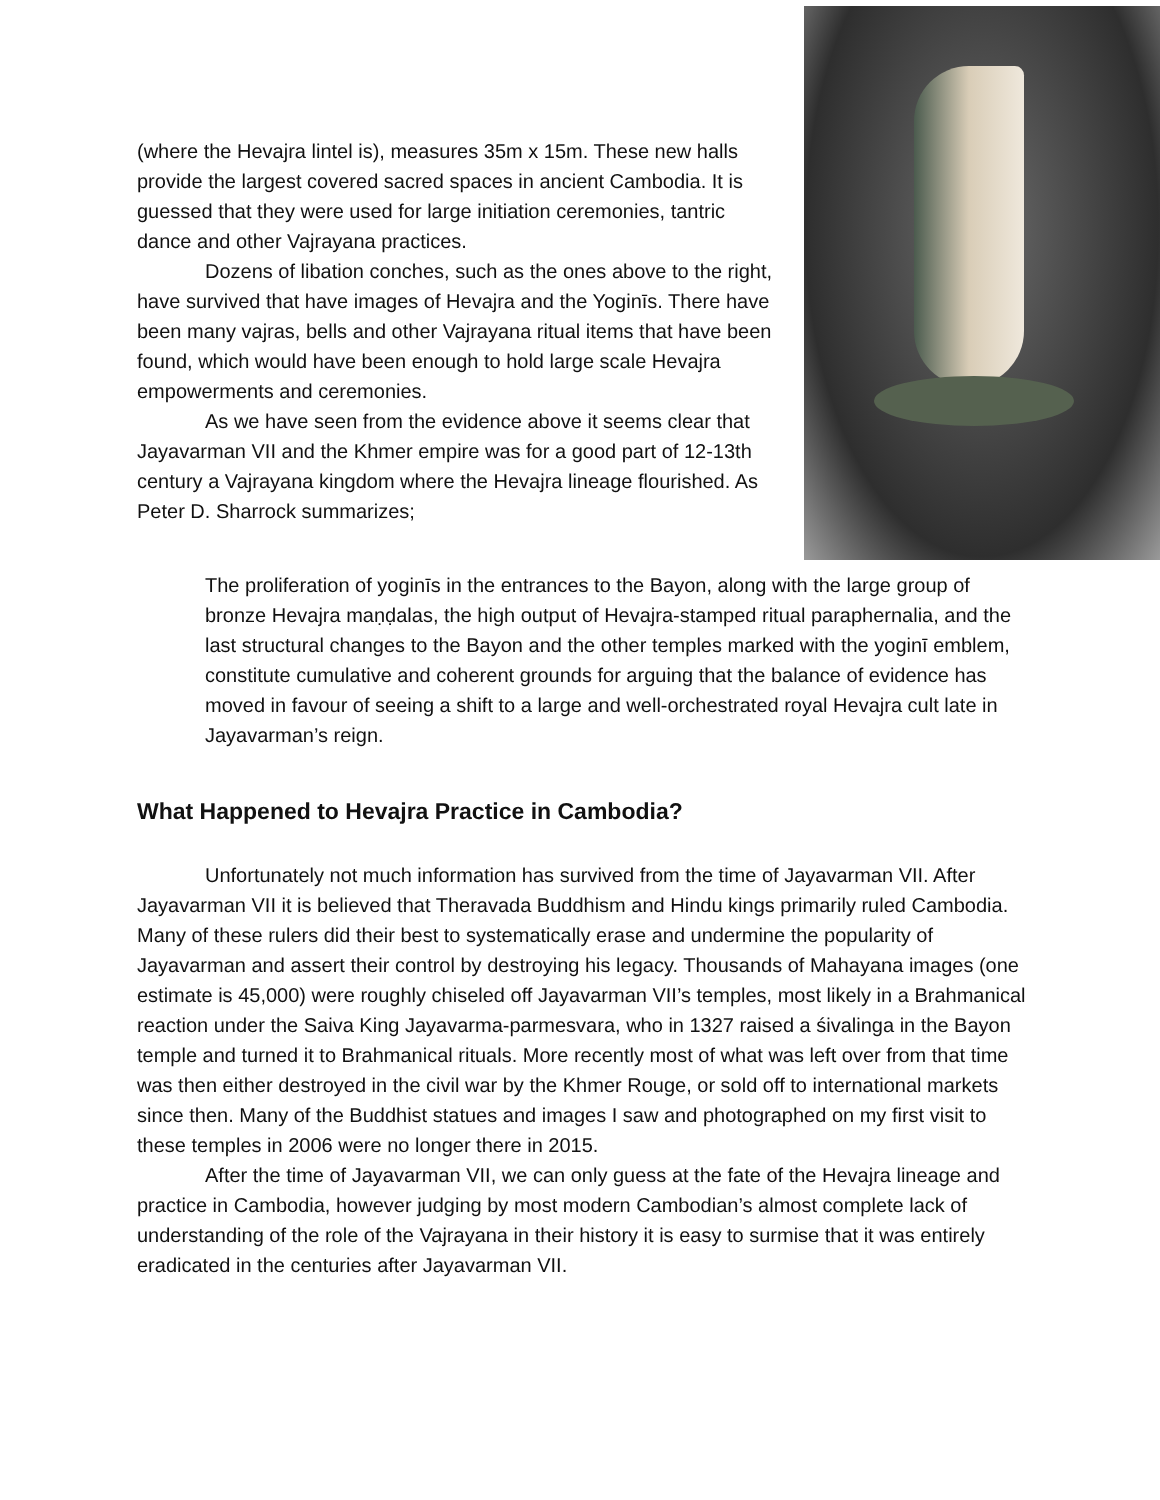(where the Hevajra lintel is), measures 35m x 15m. These new halls provide the largest covered sacred spaces in ancient Cambodia. It is guessed that they were used for large initiation ceremonies, tantric dance and other Vajrayana practices.
Dozens of libation conches, such as the ones above to the right, have survived that have images of Hevajra and the Yoginīs. There have been many vajras, bells and other Vajrayana ritual items that have been found, which would have been enough to hold large scale Hevajra empowerments and ceremonies.
As we have seen from the evidence above it seems clear that Jayavarman VII and the Khmer empire was for a good part of 12-13th century a Vajrayana kingdom where the Hevajra lineage flourished. As Peter D. Sharrock summarizes;
The proliferation of yoginīs in the entrances to the Bayon, along with the large group of bronze Hevajra maṇḍalas, the high output of Hevajra-stamped ritual paraphernalia, and the last structural changes to the Bayon and the other temples marked with the yoginī emblem, constitute cumulative and coherent grounds for arguing that the balance of evidence has moved in favour of seeing a shift to a large and well-orchestrated royal Hevajra cult late in Jayavarman’s reign.
What Happened to Hevajra Practice in Cambodia?
Unfortunately not much information has survived from the time of Jayavarman VII. After Jayavarman VII it is believed that Theravada Buddhism and Hindu kings primarily ruled Cambodia. Many of these rulers did their best to systematically erase and undermine the popularity of Jayavarman and assert their control by destroying his legacy. Thousands of Mahayana images (one estimate is 45,000) were roughly chiseled off Jayavarman VII’s temples, most likely in a Brahmanical reaction under the Saiva King Jayavarma-parmesvara, who in 1327 raised a śivalinga in the Bayon temple and turned it to Brahmanical rituals. More recently most of what was left over from that time was then either destroyed in the civil war by the Khmer Rouge, or sold off to international markets since then. Many of the Buddhist statues and images I saw and photographed on my first visit to these temples in 2006 were no longer there in 2015.
After the time of Jayavarman VII, we can only guess at the fate of the Hevajra lineage and practice in Cambodia, however judging by most modern Cambodian’s almost complete lack of understanding of the role of the Vajrayana in their history it is easy to surmise that it was entirely eradicated in the centuries after Jayavarman VII.